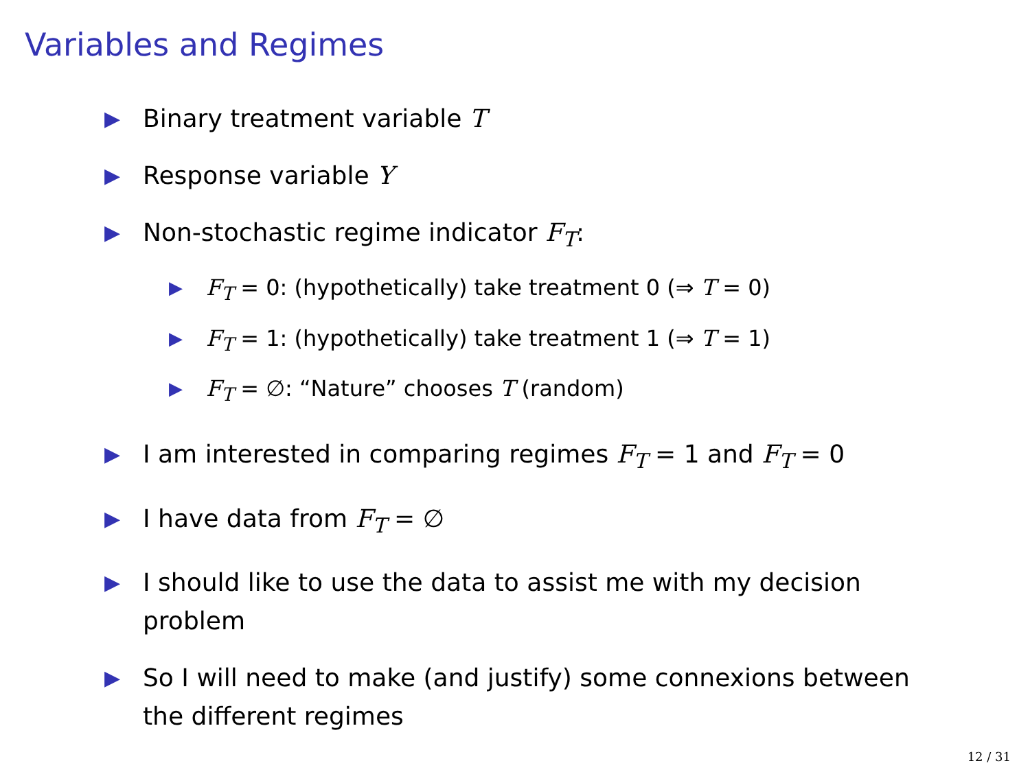Variables and Regimes
▶ Binary treatment variable T
▶ Response variable Y
▶ Non-stochastic regime indicator F<sub>T</sub>:
▶ F<sub>T</sub> = 0: (hypothetically) take treatment 0 (⇒ T = 0)
▶ F<sub>T</sub> = 1: (hypothetically) take treatment 1 (⇒ T = 1)
▶ F<sub>T</sub> = ∅: “Nature” chooses T (random)
▶ I am interested in comparing regimes F<sub>T</sub> = 1 and F<sub>T</sub> = 0
▶ I have data from F<sub>T</sub> = ∅
▶ I should like to use the data to assist me with my decision problem
▶ So I will need to make (and justify) some connexions between the different regimes
12 / 31